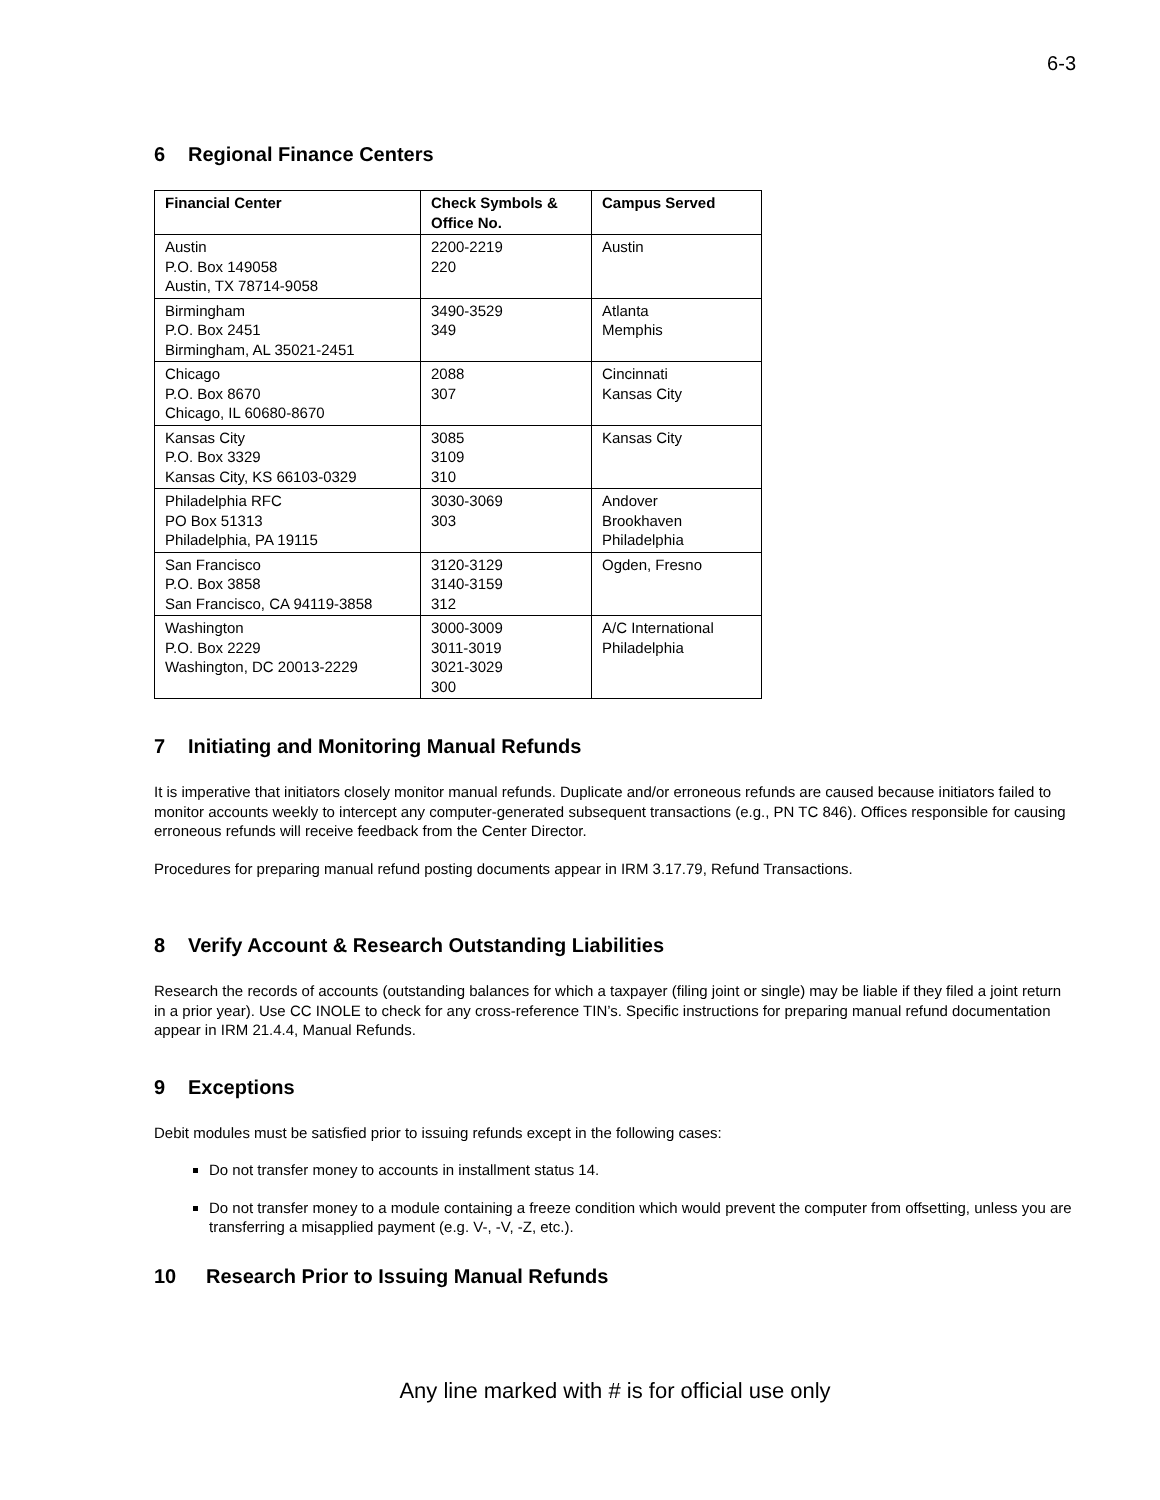6-3
6 Regional Finance Centers
| Financial Center | Check Symbols & Office No. | Campus Served |
| --- | --- | --- |
| Austin P.O. Box 149058 Austin, TX 78714-9058 | 2200-2219 220 | Austin |
| Birmingham P.O. Box 2451 Birmingham, AL 35021-2451 | 3490-3529 349 | Atlanta Memphis |
| Chicago P.O. Box 8670 Chicago, IL 60680-8670 | 2088 307 | Cincinnati Kansas City |
| Kansas City P.O. Box 3329 Kansas City, KS 66103-0329 | 3085 3109 310 | Kansas City |
| Philadelphia RFC PO Box 51313 Philadelphia, PA 19115 | 3030-3069 303 | Andover Brookhaven Philadelphia |
| San Francisco P.O. Box 3858 San Francisco, CA 94119-3858 | 3120-3129 3140-3159 312 | Ogden, Fresno |
| Washington P.O. Box 2229 Washington, DC 20013-2229 | 3000-3009 3011-3019 3021-3029 300 | A/C International Philadelphia |
7 Initiating and Monitoring Manual Refunds
It is imperative that initiators closely monitor manual refunds. Duplicate and/or erroneous refunds are caused because initiators failed to monitor accounts weekly to intercept any computer-generated subsequent transactions (e.g., PN TC 846). Offices responsible for causing erroneous refunds will receive feedback from the Center Director.
Procedures for preparing manual refund posting documents appear in IRM 3.17.79, Refund Transactions.
8 Verify Account & Research Outstanding Liabilities
Research the records of accounts (outstanding balances for which a taxpayer (filing joint or single) may be liable if they filed a joint return in a prior year). Use CC INOLE to check for any cross-reference TIN’s. Specific instructions for preparing manual refund documentation appear in IRM 21.4.4, Manual Refunds.
9 Exceptions
Debit modules must be satisfied prior to issuing refunds except in the following cases:
Do not transfer money to accounts in installment status 14.
Do not transfer money to a module containing a freeze condition which would prevent the computer from offsetting, unless you are transferring a misapplied payment (e.g. V-, -V, -Z, etc.).
10 Research Prior to Issuing Manual Refunds
Any line marked with # is for official use only